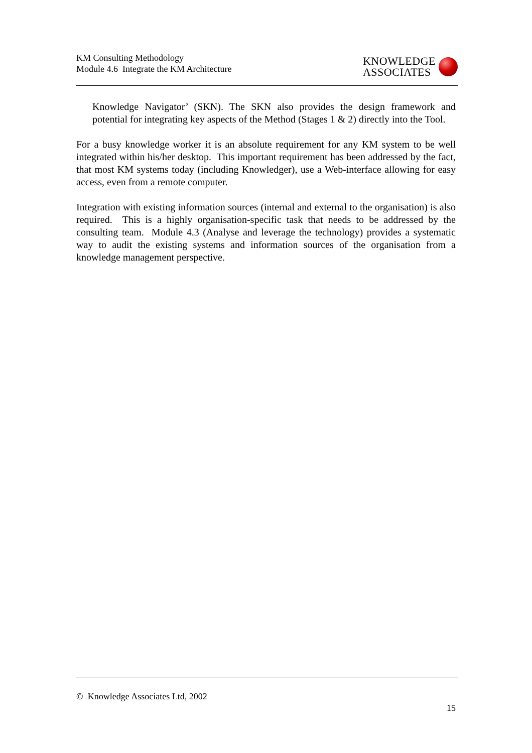KM Consulting Methodology
Module 4.6 Integrate the KM Architecture
KNOWLEDGE
ASSOCIATES
Knowledge Navigator’ (SKN). The SKN also provides the design framework and potential for integrating key aspects of the Method (Stages 1 & 2) directly into the Tool.
For a busy knowledge worker it is an absolute requirement for any KM system to be well integrated within his/her desktop. This important requirement has been addressed by the fact, that most KM systems today (including Knowledger), use a Web-interface allowing for easy access, even from a remote computer.
Integration with existing information sources (internal and external to the organisation) is also required. This is a highly organisation-specific task that needs to be addressed by the consulting team. Module 4.3 (Analyse and leverage the technology) provides a systematic way to audit the existing systems and information sources of the organisation from a knowledge management perspective.
© Knowledge Associates Ltd, 2002
15